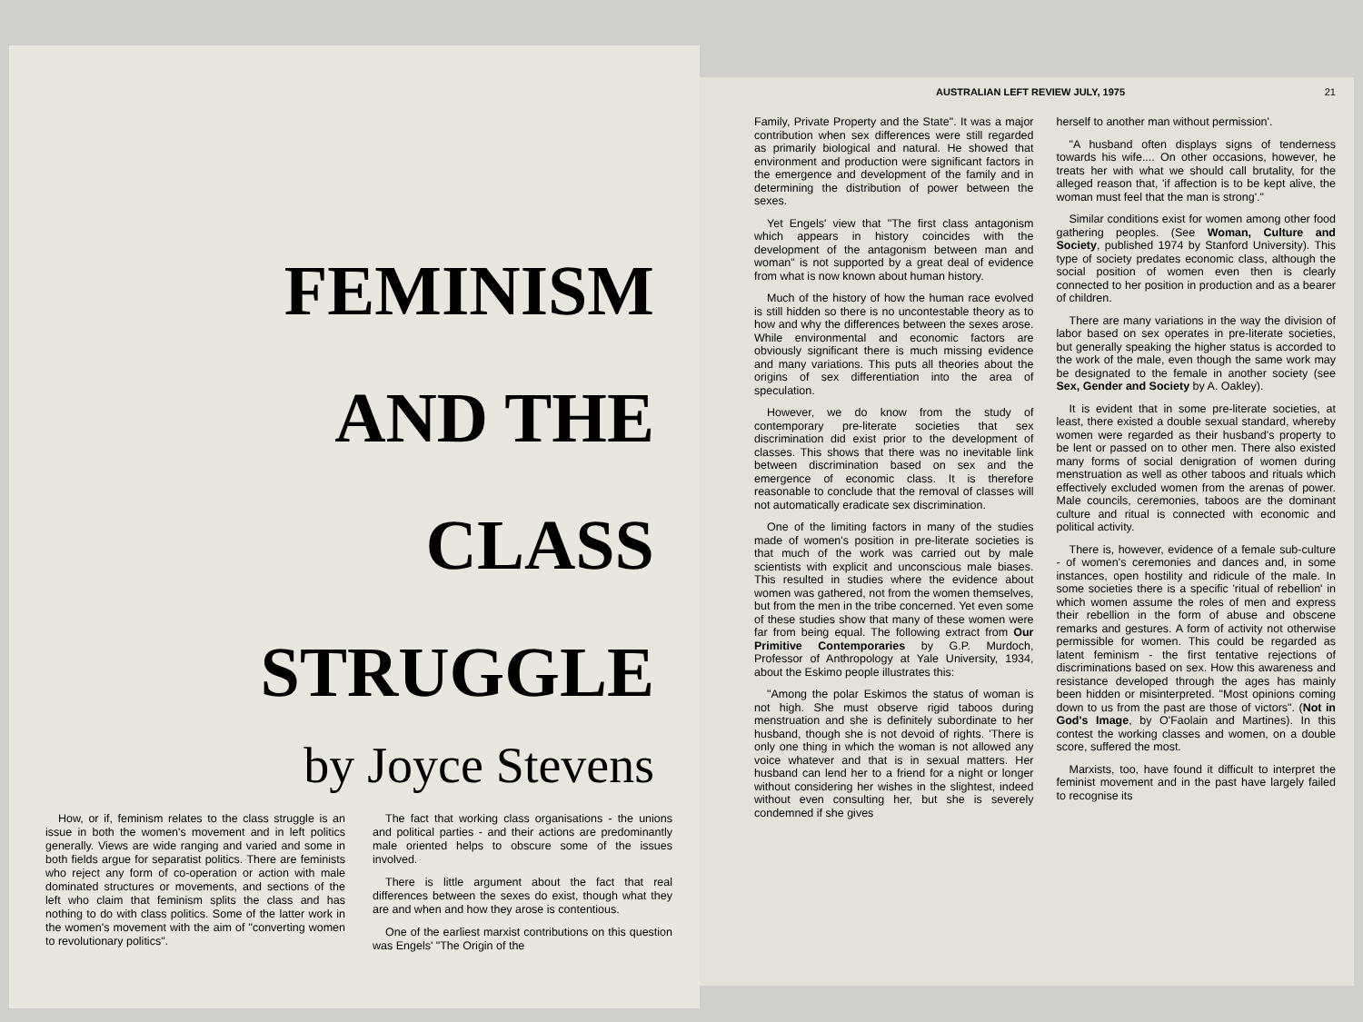FEMINISM
AND THE
CLASS
STRUGGLE
by Joyce Stevens
How, or if, feminism relates to the class struggle is an issue in both the women's movement and in left politics generally. Views are wide ranging and varied and some in both fields argue for separatist politics. There are feminists who reject any form of co-operation or action with male dominated structures or movements, and sections of the left who claim that feminism splits the class and has nothing to do with class politics. Some of the latter work in the women's movement with the aim of "converting women to revolutionary politics".
The fact that working class organisations - the unions and political parties - and their actions are predominantly male oriented helps to obscure some of the issues involved.
There is little argument about the fact that real differences between the sexes do exist, though what they are and when and how they arose is contentious.
One of the earliest marxist contributions on this question was Engels' "The Origin of the
AUSTRALIAN LEFT REVIEW JULY, 1975 21
Family, Private Property and the State". It was a major contribution when sex differences were still regarded as primarily biological and natural. He showed that environment and production were significant factors in the emergence and development of the family and in determining the distribution of power between the sexes.
Yet Engels' view that "The first class antagonism which appears in history coincides with the development of the antagonism between man and woman" is not supported by a great deal of evidence from what is now known about human history.
Much of the history of how the human race evolved is still hidden so there is no uncontestable theory as to how and why the differences between the sexes arose. While environmental and economic factors are obviously significant there is much missing evidence and many variations. This puts all theories about the origins of sex differentiation into the area of speculation.
However, we do know from the study of contemporary pre-literate societies that sex discrimination did exist prior to the development of classes. This shows that there was no inevitable link between discrimination based on sex and the emergence of economic class. It is therefore reasonable to conclude that the removal of classes will not automatically eradicate sex discrimination.
One of the limiting factors in many of the studies made of women's position in pre-literate societies is that much of the work was carried out by male scientists with explicit and unconscious male biases. This resulted in studies where the evidence about women was gathered, not from the women themselves, but from the men in the tribe concerned. Yet even some of these studies show that many of these women were far from being equal. The following extract from Our Primitive Contemporaries by G.P. Murdoch, Professor of Anthropology at Yale University, 1934, about the Eskimo people illustrates this:
"Among the polar Eskimos the status of woman is not high. She must observe rigid taboos during menstruation and she is definitely subordinate to her husband, though she is not devoid of rights. 'There is only one thing in which the woman is not allowed any voice whatever and that is in sexual matters. Her husband can lend her to a friend for a night or longer without considering her wishes in the slightest, indeed without even consulting her, but she is severely condemned if she gives
herself to another man without permission'.
"A husband often displays signs of tenderness towards his wife.... On other occasions, however, he treats her with what we should call brutality, for the alleged reason that, 'if affection is to be kept alive, the woman must feel that the man is strong'."
Similar conditions exist for women among other food gathering peoples. (See Woman, Culture and Society, published 1974 by Stanford University). This type of society predates economic class, although the social position of women even then is clearly connected to her position in production and as a bearer of children.
There are many variations in the way the division of labor based on sex operates in pre-literate societies, but generally speaking the higher status is accorded to the work of the male, even though the same work may be designated to the female in another society (see Sex, Gender and Society by A. Oakley).
It is evident that in some pre-literate societies, at least, there existed a double sexual standard, whereby women were regarded as their husband's property to be lent or passed on to other men. There also existed many forms of social denigration of women during menstruation as well as other taboos and rituals which effectively excluded women from the arenas of power. Male councils, ceremonies, taboos are the dominant culture and ritual is connected with economic and political activity.
There is, however, evidence of a female sub-culture - of women's ceremonies and dances and, in some instances, open hostility and ridicule of the male. In some societies there is a specific 'ritual of rebellion' in which women assume the roles of men and express their rebellion in the form of abuse and obscene remarks and gestures. A form of activity not otherwise permissible for women. This could be regarded as latent feminism - the first tentative rejections of discriminations based on sex. How this awareness and resistance developed through the ages has mainly been hidden or misinterpreted. "Most opinions coming down to us from the past are those of victors". (Not in God's Image, by O'Faolain and Martines). In this contest the working classes and women, on a double score, suffered the most.
Marxists, too, have found it difficult to interpret the feminist movement and in the past have largely failed to recognise its